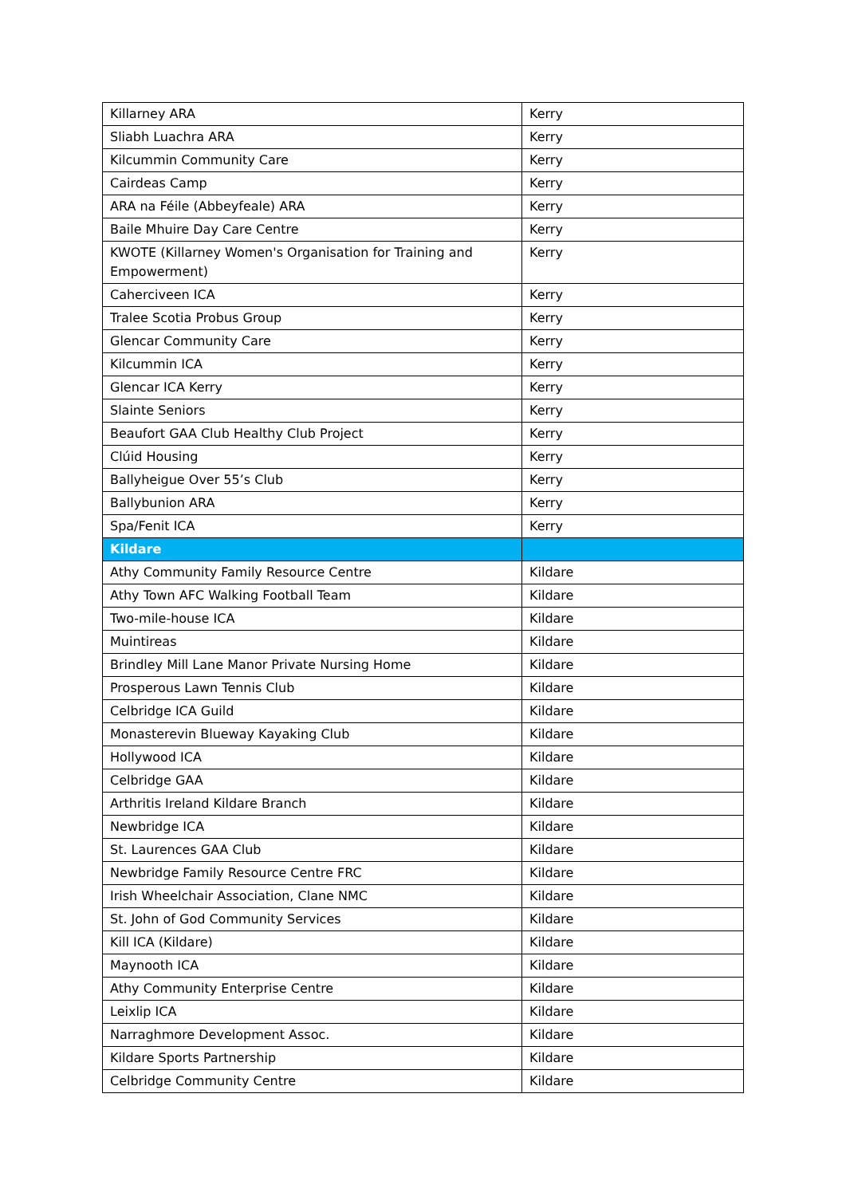| Killarney ARA | Kerry |
| Sliabh Luachra ARA | Kerry |
| Kilcummin Community Care | Kerry |
| Cairdeas Camp | Kerry |
| ARA na Féile (Abbeyfeale) ARA | Kerry |
| Baile Mhuire Day Care Centre | Kerry |
| KWOTE (Killarney Women's Organisation for Training and Empowerment) | Kerry |
| Caherciveen ICA | Kerry |
| Tralee Scotia Probus Group | Kerry |
| Glencar Community Care | Kerry |
| Kilcummin ICA | Kerry |
| Glencar ICA Kerry | Kerry |
| Slainte Seniors | Kerry |
| Beaufort GAA Club Healthy Club Project | Kerry |
| Clúid Housing | Kerry |
| Ballyheigue Over 55’s Club | Kerry |
| Ballybunion ARA | Kerry |
| Spa/Fenit ICA | Kerry |
| Kildare | |
| Athy Community Family Resource Centre | Kildare |
| Athy Town AFC Walking Football Team | Kildare |
| Two-mile-house ICA | Kildare |
| Muintireas | Kildare |
| Brindley Mill Lane Manor Private Nursing Home | Kildare |
| Prosperous Lawn Tennis Club | Kildare |
| Celbridge ICA Guild | Kildare |
| Monasterevin Blueway Kayaking Club | Kildare |
| Hollywood ICA | Kildare |
| Celbridge GAA | Kildare |
| Arthritis Ireland Kildare Branch | Kildare |
| Newbridge ICA | Kildare |
| St. Laurences GAA Club | Kildare |
| Newbridge Family Resource Centre FRC | Kildare |
| Irish Wheelchair Association, Clane NMC | Kildare |
| St. John of God Community Services | Kildare |
| Kill ICA (Kildare) | Kildare |
| Maynooth ICA | Kildare |
| Athy Community Enterprise Centre | Kildare |
| Leixlip ICA | Kildare |
| Narraghmore Development Assoc. | Kildare |
| Kildare Sports Partnership | Kildare |
| Celbridge Community Centre | Kildare |